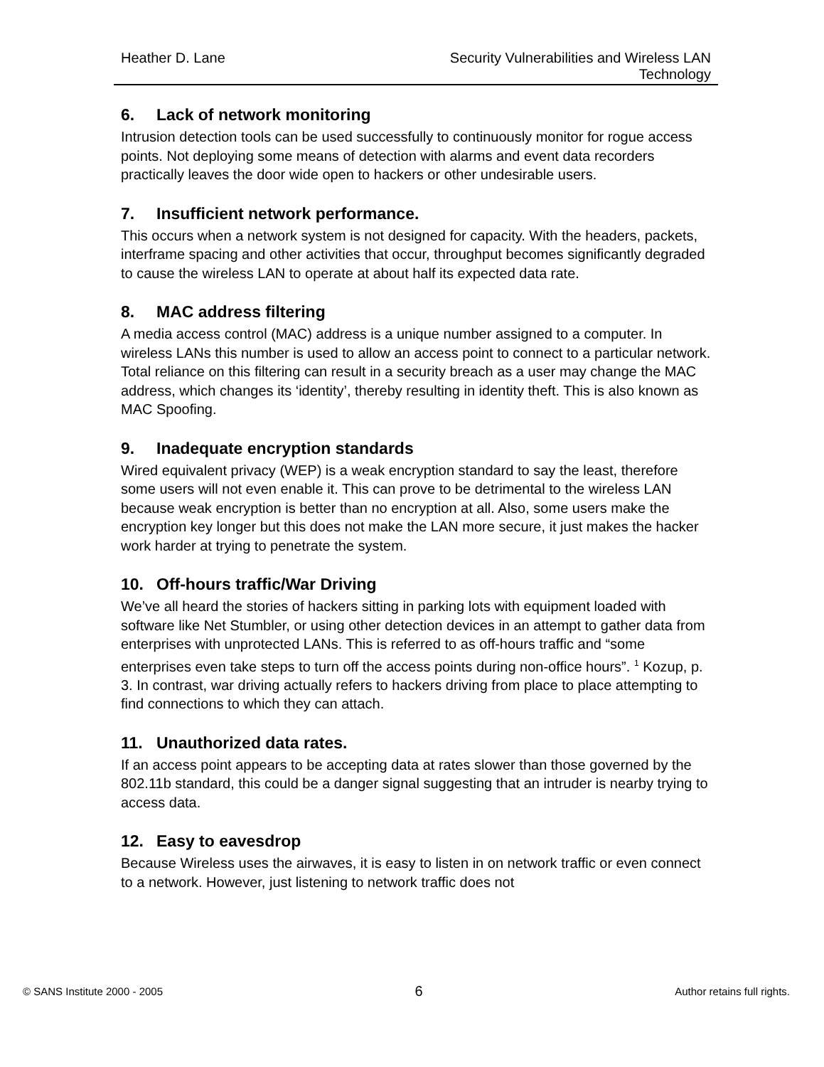Heather D. Lane Security Vulnerabilities and Wireless LAN Technology
6. Lack of network monitoring
Intrusion detection tools can be used successfully to continuously monitor for rogue access points. Not deploying some means of detection with alarms and event data recorders practically leaves the door wide open to hackers or other undesirable users.
7. Insufficient network performance.
This occurs when a network system is not designed for capacity. With the headers, packets, interframe spacing and other activities that occur, throughput becomes significantly degraded to cause the wireless LAN to operate at about half its expected data rate.
8. MAC address filtering
A media access control (MAC) address is a unique number assigned to a computer. In wireless LANs this number is used to allow an access point to connect to a particular network. Total reliance on this filtering can result in a security breach as a user may change the MAC address, which changes its ‘identity’, thereby resulting in identity theft. This is also known as MAC Spoofing.
9. Inadequate encryption standards
Wired equivalent privacy (WEP) is a weak encryption standard to say the least, therefore some users will not even enable it. This can prove to be detrimental to the wireless LAN because weak encryption is better than no encryption at all. Also, some users make the encryption key longer but this does not make the LAN more secure, it just makes the hacker work harder at trying to penetrate the system.
10. Off-hours traffic/War Driving
We’ve all heard the stories of hackers sitting in parking lots with equipment loaded with software like Net Stumbler, or using other detection devices in an attempt to gather data from enterprises with unprotected LANs. This is referred to as off-hours traffic and “some enterprises even take steps to turn off the access points during non-office hours”. <sup>1</sup> Kozup, p. 3. In contrast, war driving actually refers to hackers driving from place to place attempting to find connections to which they can attach.
11. Unauthorized data rates.
If an access point appears to be accepting data at rates slower than those governed by the 802.11b standard, this could be a danger signal suggesting that an intruder is nearby trying to access data.
12. Easy to eavesdrop
Because Wireless uses the airwaves, it is easy to listen in on network traffic or even connect to a network. However, just listening to network traffic does not
© SANS Institute 2000 - 2005
6
Author retains full rights.